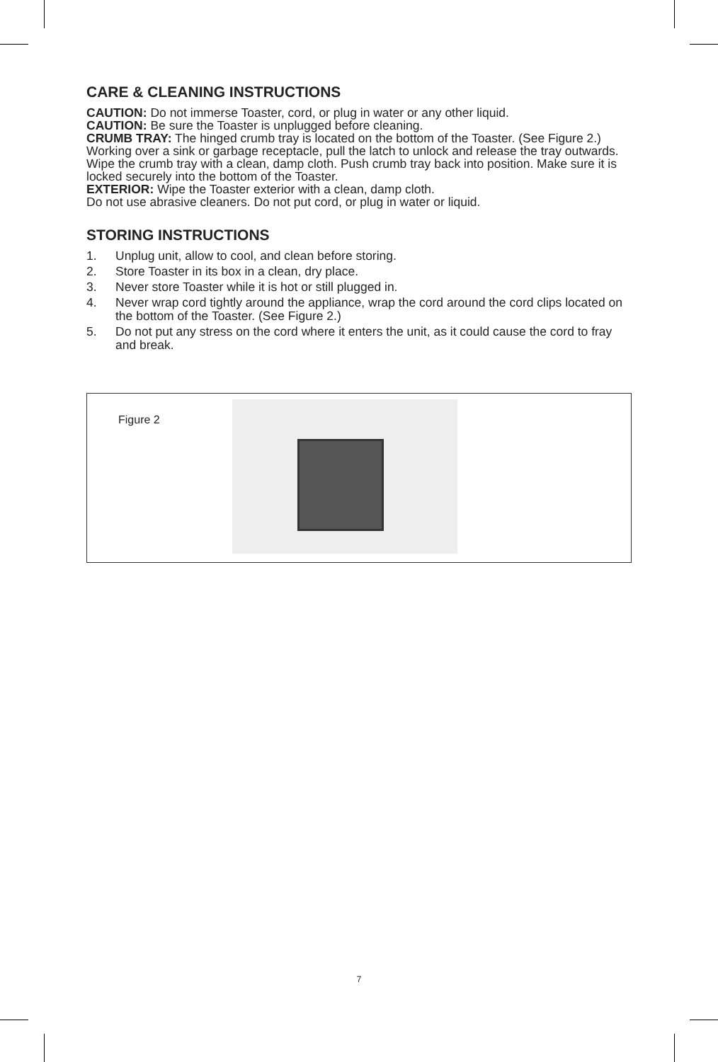CARE & CLEANING INSTRUCTIONS
CAUTION: Do not immerse Toaster, cord, or plug in water or any other liquid.
CAUTION: Be sure the Toaster is unplugged before cleaning.
CRUMB TRAY: The hinged crumb tray is located on the bottom of the Toaster. (See Figure 2.) Working over a sink or garbage receptacle, pull the latch to unlock and release the tray outwards. Wipe the crumb tray with a clean, damp cloth. Push crumb tray back into position. Make sure it is locked securely into the bottom of the Toaster.
EXTERIOR: Wipe the Toaster exterior with a clean, damp cloth.
Do not use abrasive cleaners. Do not put cord, or plug in water or liquid.
STORING INSTRUCTIONS
1. Unplug unit, allow to cool, and clean before storing.
2. Store Toaster in its box in a clean, dry place.
3. Never store Toaster while it is hot or still plugged in.
4. Never wrap cord tightly around the appliance, wrap the cord around the cord clips located on the bottom of the Toaster. (See Figure 2.)
5. Do not put any stress on the cord where it enters the unit, as it could cause the cord to fray and break.
Figure 2
7